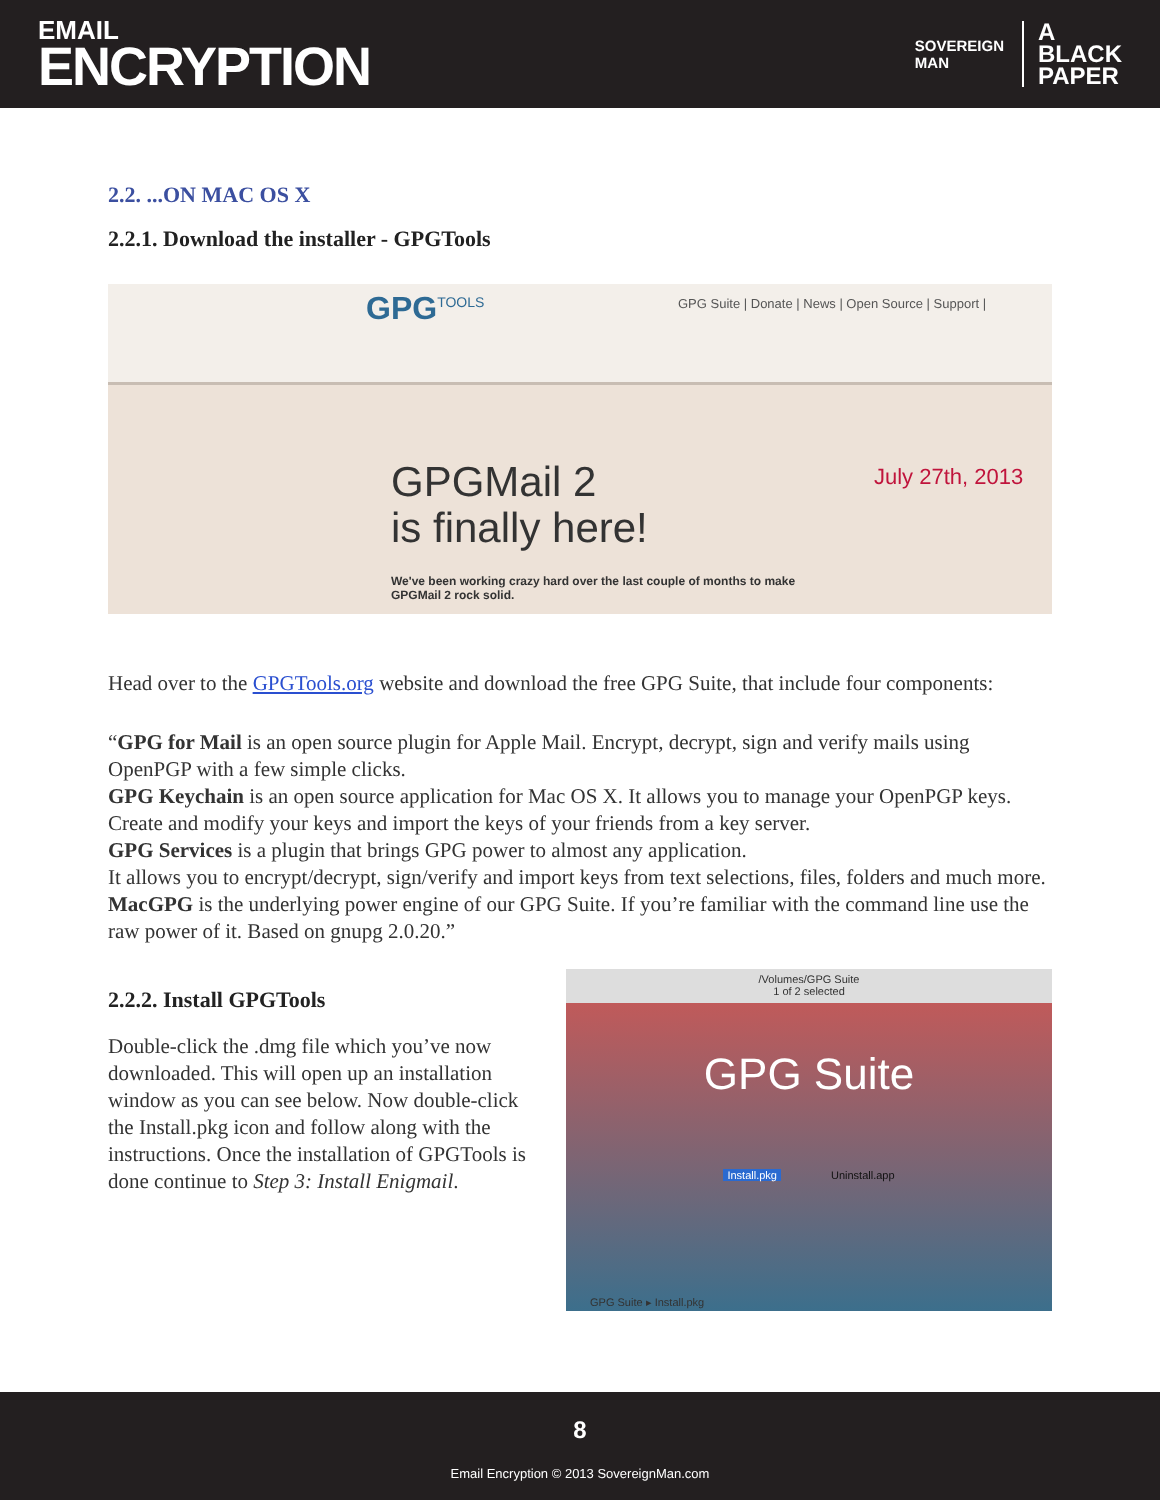EMAIL
ENCRYPTION
SOVEREIGN
MAN
A
BLACK
PAPER
2.2. ...ON MAC OS X
2.2.1. Download the installer - GPGTools
GPG<sup>TOOLS</sup>
GPG Suite | Donate | News | Open Source | Support |
GPGMail 2
is finally here!
July 27th, 2013
We've been working crazy hard over the last couple of months to make
GPGMail 2 rock solid.
Head over to the GPGTools.org website and download the free GPG Suite, that include four components:
“GPG for Mail is an open source plugin for Apple Mail. Encrypt, decrypt, sign and verify mails using OpenPGP with a few simple clicks.
GPG Keychain is an open source application for Mac OS X. It allows you to manage your OpenPGP keys. Create and modify your keys and import the keys of your friends from a key server.
GPG Services is a plugin that brings GPG power to almost any application.
It allows you to encrypt/decrypt, sign/verify and import keys from text selections, files, folders and much more.
MacGPG is the underlying power engine of our GPG Suite. If you’re familiar with the command line use the raw power of it. Based on gnupg 2.0.20.”
2.2.2. Install GPGTools
Double-click the .dmg file which you’ve now downloaded. This will open up an installation window as you can see below. Now double-click the Install.pkg icon and follow along with the instructions. Once the installation of GPGTools is done continue to Step 3: Install Enigmail.
/Volumes/GPG Suite
1 of 2 selected
GPG Suite
Install.pkg Uninstall.app
GPG Suite ▸ Install.pkg
8
Email Encryption © 2013 SovereignMan.com